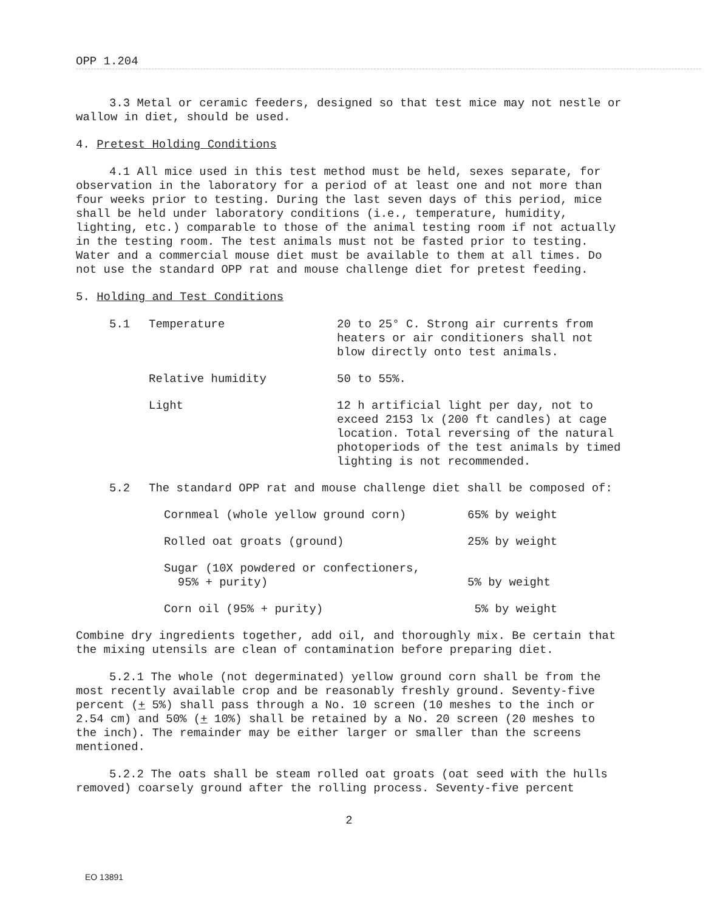OPP 1.204
3.3 Metal or ceramic feeders, designed so that test mice may not nestle or wallow in diet, should be used.
4. Pretest Holding Conditions
4.1 All mice used in this test method must be held, sexes separate, for observation in the laboratory for a period of at least one and not more than four weeks prior to testing. During the last seven days of this period, mice shall be held under laboratory conditions (i.e., temperature, humidity, lighting, etc.) comparable to those of the animal testing room if not actually in the testing room. The test animals must not be fasted prior to testing. Water and a commercial mouse diet must be available to them at all times. Do not use the standard OPP rat and mouse challenge diet for pretest feeding.
5. Holding and Test Conditions
| 5.1 | Temperature | 20 to 25° C. Strong air currents from heaters or air conditioners shall not blow directly onto test animals. |
| | Relative humidity | 50 to 55%. |
| | Light | 12 h artificial light per day, not to exceed 2153 lx (200 ft candles) at cage location. Total reversing of the natural photoperiods of the test animals by timed lighting is not recommended. |
| 5.2 | The standard OPP rat and mouse challenge diet shall be composed of: | |
| Cornmeal (whole yellow ground corn) | 65% by weight |
| Rolled oat groats (ground) | 25% by weight |
| Sugar (10X powdered or confectioners, 95% + purity) | 5% by weight |
| Corn oil (95% + purity) | 5% by weight |
Combine dry ingredients together, add oil, and thoroughly mix. Be certain that the mixing utensils are clean of contamination before preparing diet.
5.2.1 The whole (not degerminated) yellow ground corn shall be from the most recently available crop and be reasonably freshly ground. Seventy-five percent (+ 5%) shall pass through a No. 10 screen (10 meshes to the inch or 2.54 cm) and 50% (+ 10%) shall be retained by a No. 20 screen (20 meshes to the inch). The remainder may be either larger or smaller than the screens mentioned.
5.2.2 The oats shall be steam rolled oat groats (oat seed with the hulls removed) coarsely ground after the rolling process. Seventy-five percent
2
EO 13891